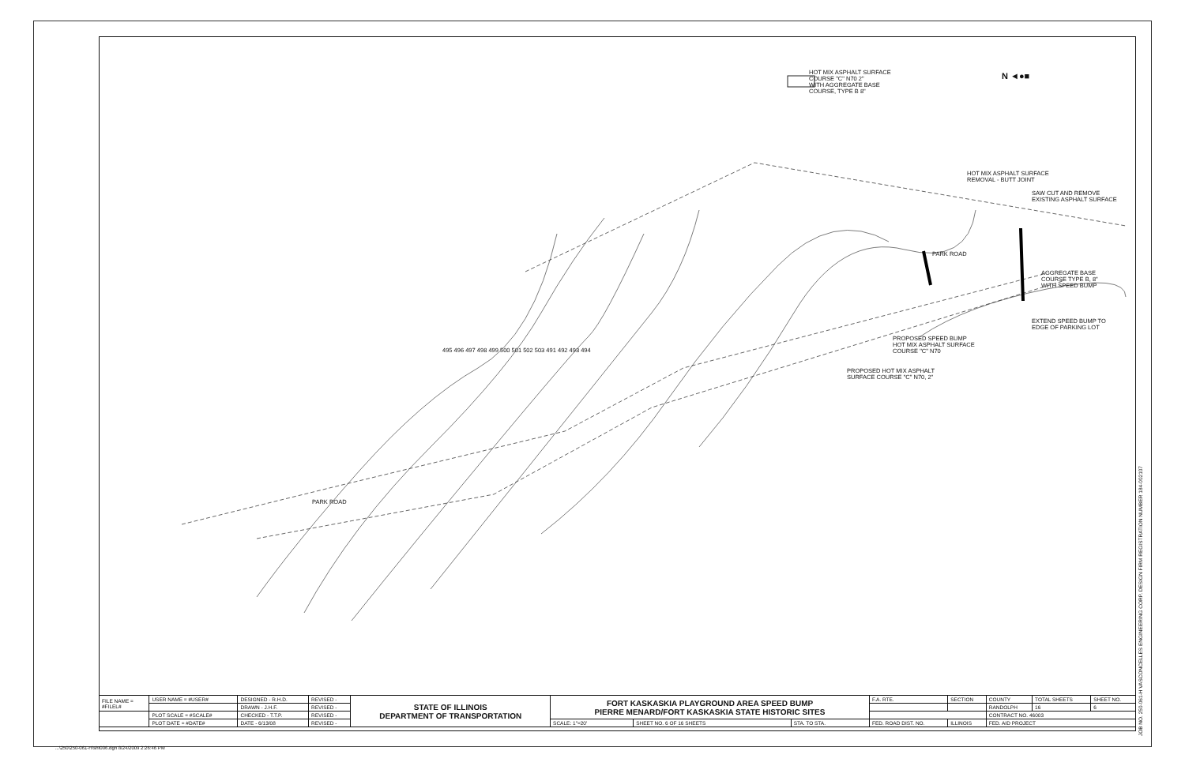HOT MIX ASPHALT SURFACE
COURSE "C" N70 2"
WITH AGGREGATE BASE
COURSE, TYPE B 8"
N ◄●■
HOT MIX ASPHALT SURFACE
REMOVAL - BUTT JOINT
SAW CUT AND REMOVE
EXISTING ASPHALT SURFACE
PARK ROAD
AGGREGATE BASE
COURSE TYPE B, 8"
WITH SPEED BUMP
EXTEND SPEED BUMP TO
EDGE OF PARKING LOT
PROPOSED SPEED BUMP
HOT MIX ASPHALT SURFACE
COURSE "C" N70
PROPOSED HOT MIX ASPHALT
SURFACE COURSE "C" N70, 2"
PARK ROAD
495 496 497 498 499 500 501 502 503 491 492 493 494
| FILE NAME = #FILEL# | USER NAME = #USER# | DESIGNED - R.H.D. | REVISED - | STATE OF ILLINOIS DEPARTMENT OF TRANSPORTATION | FORT KASKASKIA PLAYGROUND AREA SPEED BUMP PIERRE MENARD/FORT KASKASKIA STATE HISTORIC SITES | | | F.A. RTE. | SECTION | COUNTY | TOTAL SHEETS | SHEET NO. |
| | | DRAWN - J.H.F. | REVISED - | | | | | | | RANDOLPH | 16 | 6 |
| | PLOT SCALE = #SCALE# | CHECKED - T.T.P. | REVISED - | | | | | | | CONTRACT NO. 46003 | | |
| | PLOT DATE = #DATE# | DATE - 6/13/08 | REVISED - | | SCALE: 1"=20' | SHEET NO. 6 OF 16 SHEETS | STA. TO STA. | FED. ROAD DIST. NO. | ILLINOIS | FED. AID PROJECT | | |
JOB NO. 250-061-H VASCONCELLES ENGINEERING CORP. DESIGN FIRM REGISTRATION NUMBER 184-002107
...\250\250-061-H\sht006.dgn 8/24/2009 2:26:46 PM